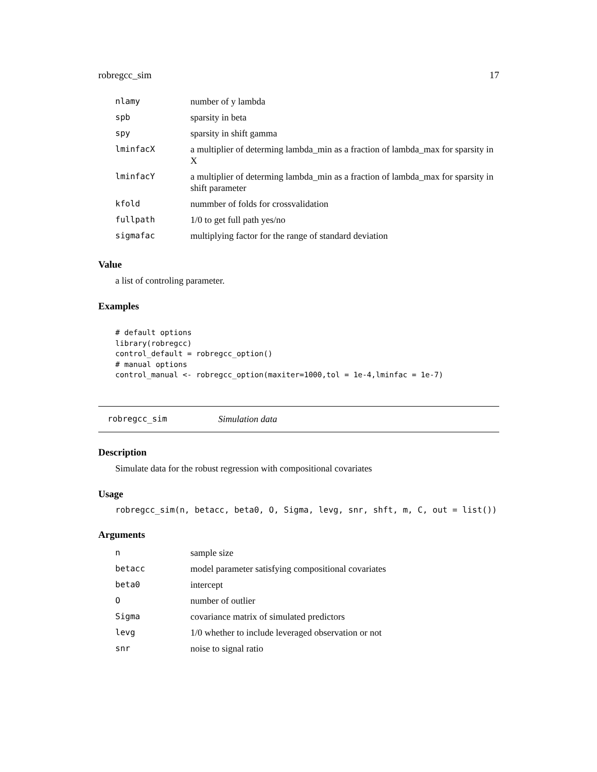robregcc_sim 17
| nlamy | number of y lambda |
| spb | sparsity in beta |
| spy | sparsity in shift gamma |
| lminfacX | a multiplier of determing lambda_min as a fraction of lambda_max for sparsity in X |
| lminfacY | a multiplier of determing lambda_min as a fraction of lambda_max for sparsity in shift parameter |
| kfold | nummber of folds for crossvalidation |
| fullpath | 1/0 to get full path yes/no |
| sigmafac | multiplying factor for the range of standard deviation |
Value
a list of controling parameter.
Examples
# default options
library(robregcc)
control_default = robregcc_option()
# manual options
control_manual <- robregcc_option(maxiter=1000,tol = 1e-4,lminfac = 1e-7)
robregcc_sim Simulation data
Description
Simulate data for the robust regression with compositional covariates
Usage
robregcc_sim(n, betacc, beta0, O, Sigma, levg, snr, shft, m, C, out = list())
Arguments
| n | sample size |
| betacc | model parameter satisfying compositional covariates |
| beta0 | intercept |
| O | number of outlier |
| Sigma | covariance matrix of simulated predictors |
| levg | 1/0 whether to include leveraged observation or not |
| snr | noise to signal ratio |